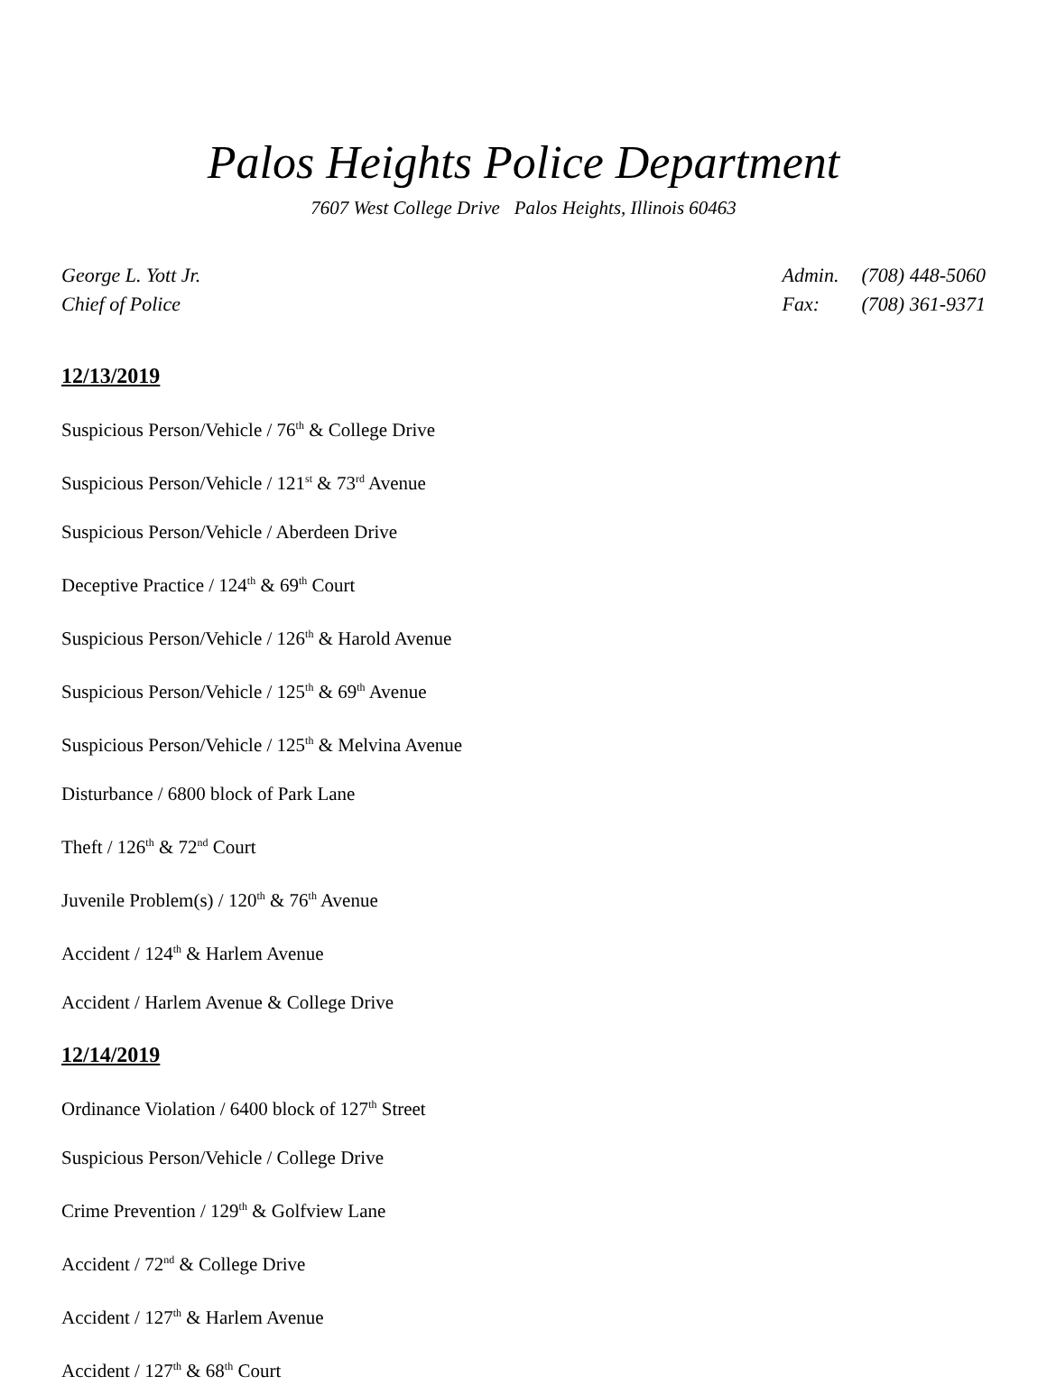Palos Heights Police Department
7607 West College Drive Palos Heights, Illinois 60463
George L. Yott Jr.
Chief of Police
Admin. (708) 448-5060
Fax: (708) 361-9371
12/13/2019
Suspicious Person/Vehicle / 76<sup>th</sup> & College Drive
Suspicious Person/Vehicle / 121<sup>st</sup> & 73<sup>rd</sup> Avenue
Suspicious Person/Vehicle / Aberdeen Drive
Deceptive Practice / 124<sup>th</sup> & 69<sup>th</sup> Court
Suspicious Person/Vehicle / 126<sup>th</sup> & Harold Avenue
Suspicious Person/Vehicle / 125<sup>th</sup> & 69<sup>th</sup> Avenue
Suspicious Person/Vehicle / 125<sup>th</sup> & Melvina Avenue
Disturbance / 6800 block of Park Lane
Theft / 126<sup>th</sup> & 72<sup>nd</sup> Court
Juvenile Problem(s) / 120<sup>th</sup> & 76<sup>th</sup> Avenue
Accident / 124<sup>th</sup> & Harlem Avenue
Accident / Harlem Avenue & College Drive
12/14/2019
Ordinance Violation / 6400 block of 127<sup>th</sup> Street
Suspicious Person/Vehicle / College Drive
Crime Prevention / 129<sup>th</sup> & Golfview Lane
Accident / 72<sup>nd</sup> & College Drive
Accident / 127<sup>th</sup> & Harlem Avenue
Accident / 127<sup>th</sup> & 68<sup>th</sup> Court